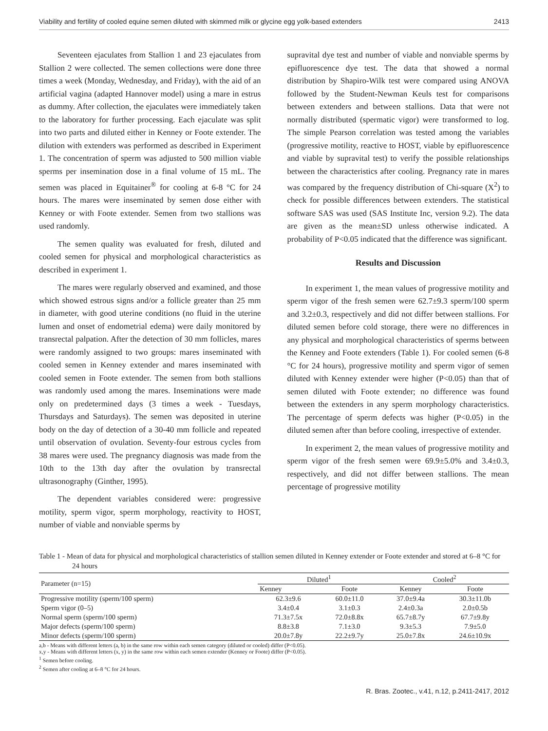Viability and fertility of cooled equine semen diluted with skimmed milk or glycine egg yolk-based extenders 2413
Seventeen ejaculates from Stallion 1 and 23 ejaculates from Stallion 2 were collected. The semen collections were done three times a week (Monday, Wednesday, and Friday), with the aid of an artificial vagina (adapted Hannover model) using a mare in estrus as dummy. After collection, the ejaculates were immediately taken to the laboratory for further processing. Each ejaculate was split into two parts and diluted either in Kenney or Foote extender. The dilution with extenders was performed as described in Experiment 1. The concentration of sperm was adjusted to 500 million viable sperms per insemination dose in a final volume of 15 mL. The semen was placed in Equitainer<sup>®</sup> for cooling at 6-8 °C for 24 hours. The mares were inseminated by semen dose either with Kenney or with Foote extender. Semen from two stallions was used randomly.
The semen quality was evaluated for fresh, diluted and cooled semen for physical and morphological characteristics as described in experiment 1.
The mares were regularly observed and examined, and those which showed estrous signs and/or a follicle greater than 25 mm in diameter, with good uterine conditions (no fluid in the uterine lumen and onset of endometrial edema) were daily monitored by transrectal palpation. After the detection of 30 mm follicles, mares were randomly assigned to two groups: mares inseminated with cooled semen in Kenney extender and mares inseminated with cooled semen in Foote extender. The semen from both stallions was randomly used among the mares. Inseminations were made only on predetermined days (3 times a week - Tuesdays, Thursdays and Saturdays). The semen was deposited in uterine body on the day of detection of a 30-40 mm follicle and repeated until observation of ovulation. Seventy-four estrous cycles from 38 mares were used. The pregnancy diagnosis was made from the 10th to the 13th day after the ovulation by transrectal ultrasonography (Ginther, 1995).
The dependent variables considered were: progressive motility, sperm vigor, sperm morphology, reactivity to HOST, number of viable and nonviable sperms by
supravital dye test and number of viable and nonviable sperms by epifluorescence dye test. The data that showed a normal distribution by Shapiro-Wilk test were compared using ANOVA followed by the Student-Newman Keuls test for comparisons between extenders and between stallions. Data that were not normally distributed (spermatic vigor) were transformed to log. The simple Pearson correlation was tested among the variables (progressive motility, reactive to HOST, viable by epifluorescence and viable by supravital test) to verify the possible relationships between the characteristics after cooling. Pregnancy rate in mares was compared by the frequency distribution of Chi-square (X<sup>2</sup>) to check for possible differences between extenders. The statistical software SAS was used (SAS Institute Inc, version 9.2). The data are given as the mean±SD unless otherwise indicated. A probability of P<0.05 indicated that the difference was significant.
Results and Discussion
In experiment 1, the mean values of progressive motility and sperm vigor of the fresh semen were 62.7±9.3 sperm/100 sperm and 3.2±0.3, respectively and did not differ between stallions. For diluted semen before cold storage, there were no differences in any physical and morphological characteristics of sperms between the Kenney and Foote extenders (Table 1). For cooled semen (6-8 °C for 24 hours), progressive motility and sperm vigor of semen diluted with Kenney extender were higher (P<0.05) than that of semen diluted with Foote extender; no difference was found between the extenders in any sperm morphology characteristics. The percentage of sperm defects was higher (P<0.05) in the diluted semen after than before cooling, irrespective of extender.
In experiment 2, the mean values of progressive motility and sperm vigor of the fresh semen were 69.9±5.0% and 3.4±0.3, respectively, and did not differ between stallions. The mean percentage of progressive motility
Table 1 - Mean of data for physical and morphological characteristics of stallion semen diluted in Kenney extender or Foote extender and stored at 6–8 °C for 24 hours
| Parameter (n=15) | Diluted<sup>1</sup> | | Cooled<sup>2</sup> | |
| --- | --- | --- | --- | --- |
| | Kenney | Foote | Kenney | Foote |
| Progressive motility (sperm/100 sperm) | 62.3±9.6 | 60.0±11.0 | 37.0±9.4a | 30.3±11.0b |
| Sperm vigor (0–5) | 3.4±0.4 | 3.1±0.3 | 2.4±0.3a | 2.0±0.5b |
| Normal sperm (sperm/100 sperm) | 71.3±7.5x | 72.0±8.8x | 65.7±8.7y | 67.7±9.8y |
| Major defects (sperm/100 sperm) | 8.8±3.8 | 7.1±3.0 | 9.3±5.3 | 7.9±5.0 |
| Minor defects (sperm/100 sperm) | 20.0±7.8y | 22.2±9.7y | 25.0±7.8x | 24.6±10.9x |
a,b - Means with different letters (a, b) in the same row within each semen category (diluted or cooled) differ (P<0.05).
x,y - Means with different letters (x, y) in the same row within each semen extender (Kenney or Foote) differ (P<0.05).
<sup>1</sup> Semen before cooling.
<sup>2</sup> Semen after cooling at 6–8 °C for 24 hours.
R. Bras. Zootec., v.41, n.12, p.2411-2417, 2012